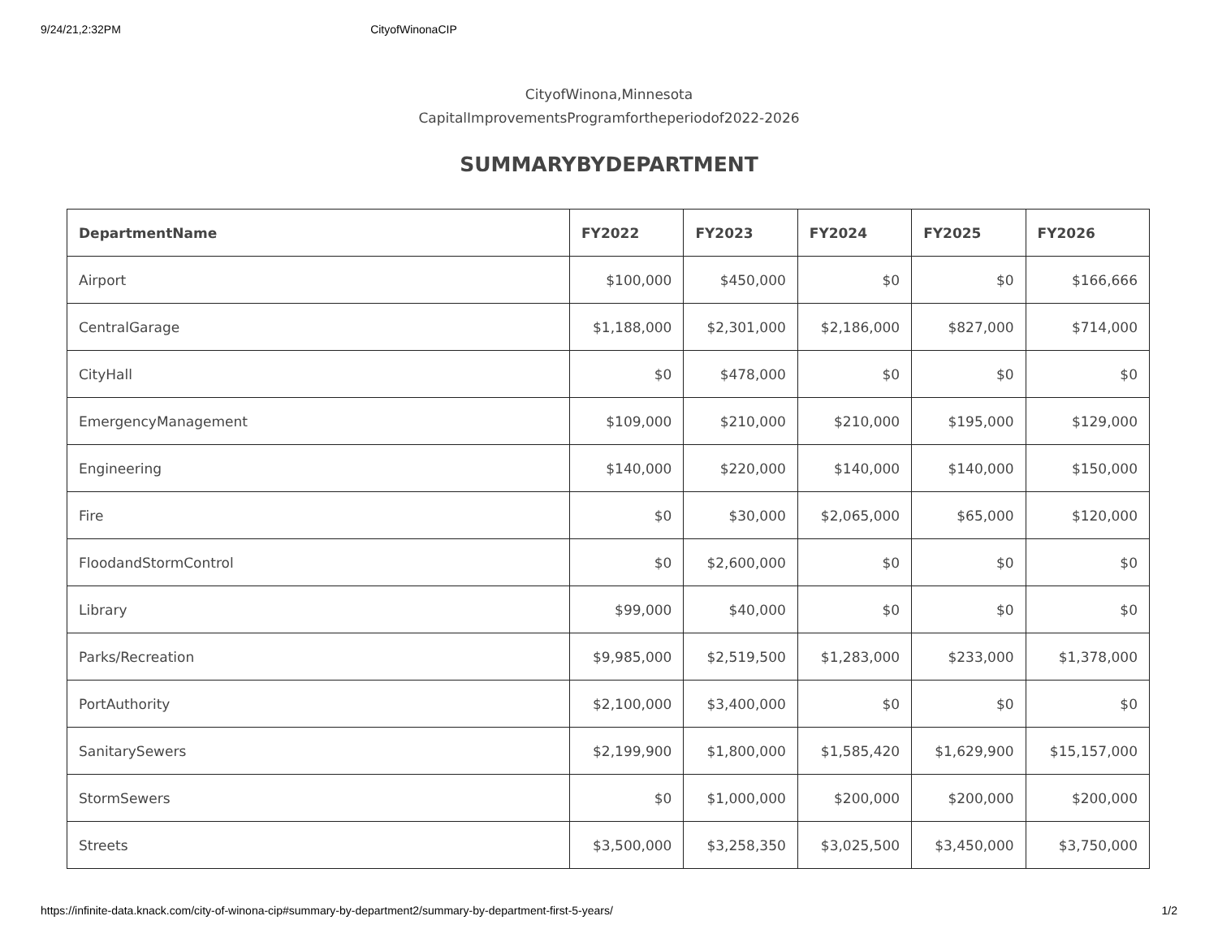9/24/21,2:32PM CityofWinonaCIP
CityofWinona,Minnesota
CapitalImprovementsProgramfortheperiodof2022-2026
SUMMARYBYDEPARTMENT
| DepartmentName | FY2022 | FY2023 | FY2024 | FY2025 | FY2026 |
| --- | --- | --- | --- | --- | --- |
| Airport | $100,000 | $450,000 | $0 | $0 | $166,666 |
| CentralGarage | $1,188,000 | $2,301,000 | $2,186,000 | $827,000 | $714,000 |
| CityHall | $0 | $478,000 | $0 | $0 | $0 |
| EmergencyManagement | $109,000 | $210,000 | $210,000 | $195,000 | $129,000 |
| Engineering | $140,000 | $220,000 | $140,000 | $140,000 | $150,000 |
| Fire | $0 | $30,000 | $2,065,000 | $65,000 | $120,000 |
| FloodandStormControl | $0 | $2,600,000 | $0 | $0 | $0 |
| Library | $99,000 | $40,000 | $0 | $0 | $0 |
| Parks/Recreation | $9,985,000 | $2,519,500 | $1,283,000 | $233,000 | $1,378,000 |
| PortAuthority | $2,100,000 | $3,400,000 | $0 | $0 | $0 |
| SanitarySewers | $2,199,900 | $1,800,000 | $1,585,420 | $1,629,900 | $15,157,000 |
| StormSewers | $0 | $1,000,000 | $200,000 | $200,000 | $200,000 |
| Streets | $3,500,000 | $3,258,350 | $3,025,500 | $3,450,000 | $3,750,000 |
https://infinite-data.knack.com/city-of-winona-cip#summary-by-department2/summary-by-department-first-5-years/ 1/2